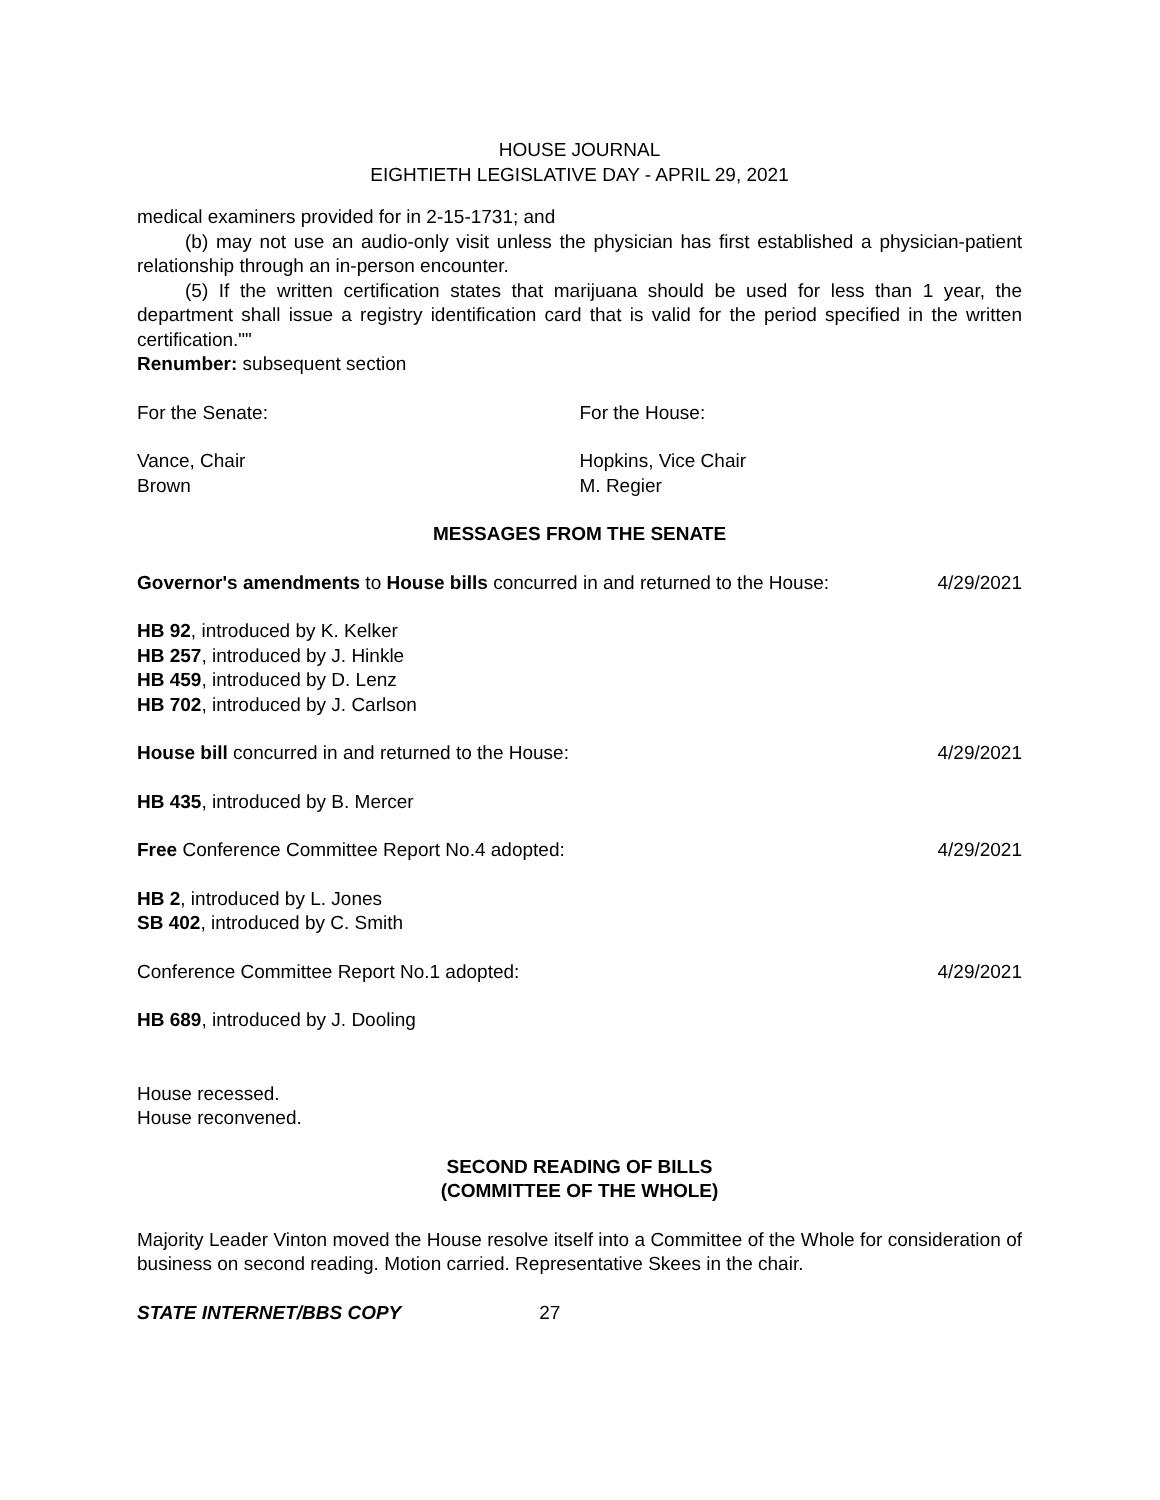HOUSE JOURNAL
EIGHTIETH LEGISLATIVE DAY - APRIL 29, 2021
medical examiners provided for in 2-15-1731; and
(b) may not use an audio-only visit unless the physician has first established a physician-patient relationship through an in-person encounter.
(5) If the written certification states that marijuana should be used for less than 1 year, the department shall issue a registry identification card that is valid for the period specified in the written certification.""
Renumber: subsequent section
For the Senate: For the House:
Vance, Chair
Brown
Hopkins, Vice Chair
M. Regier
MESSAGES FROM THE SENATE
Governor's amendments to House bills concurred in and returned to the House: 4/29/2021
HB 92, introduced by K. Kelker
HB 257, introduced by J. Hinkle
HB 459, introduced by D. Lenz
HB 702, introduced by J. Carlson
House bill concurred in and returned to the House: 4/29/2021
HB 435, introduced by B. Mercer
Free Conference Committee Report No.4 adopted: 4/29/2021
HB 2, introduced by L. Jones
SB 402, introduced by C. Smith
Conference Committee Report No.1 adopted: 4/29/2021
HB 689, introduced by J. Dooling
House recessed.
House reconvened.
SECOND READING OF BILLS
(COMMITTEE OF THE WHOLE)
Majority Leader Vinton moved the House resolve itself into a Committee of the Whole for consideration of business on second reading. Motion carried. Representative Skees in the chair.
STATE INTERNET/BBS COPY 27